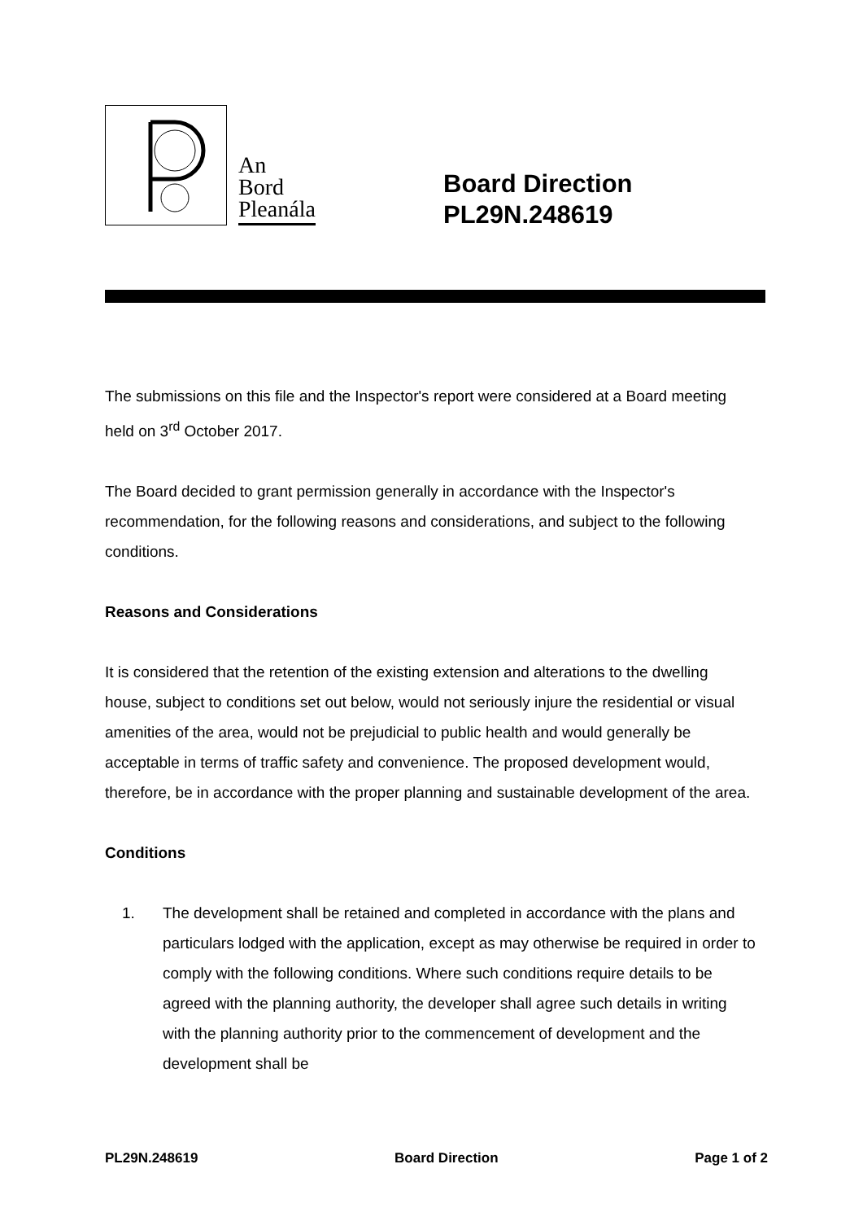An
Bord
Pleanála
Board Direction
PL29N.248619
The submissions on this file and the Inspector's report were considered at a Board meeting held on 3<sup>rd</sup> October 2017.
The Board decided to grant permission generally in accordance with the Inspector's recommendation, for the following reasons and considerations, and subject to the following conditions.
Reasons and Considerations
It is considered that the retention of the existing extension and alterations to the dwelling house, subject to conditions set out below, would not seriously injure the residential or visual amenities of the area, would not be prejudicial to public health and would generally be acceptable in terms of traffic safety and convenience. The proposed development would, therefore, be in accordance with the proper planning and sustainable development of the area.
Conditions
1. The development shall be retained and completed in accordance with the plans and particulars lodged with the application, except as may otherwise be required in order to comply with the following conditions. Where such conditions require details to be agreed with the planning authority, the developer shall agree such details in writing with the planning authority prior to the commencement of development and the development shall be
PL29N.248619 Board Direction Page 1 of 2